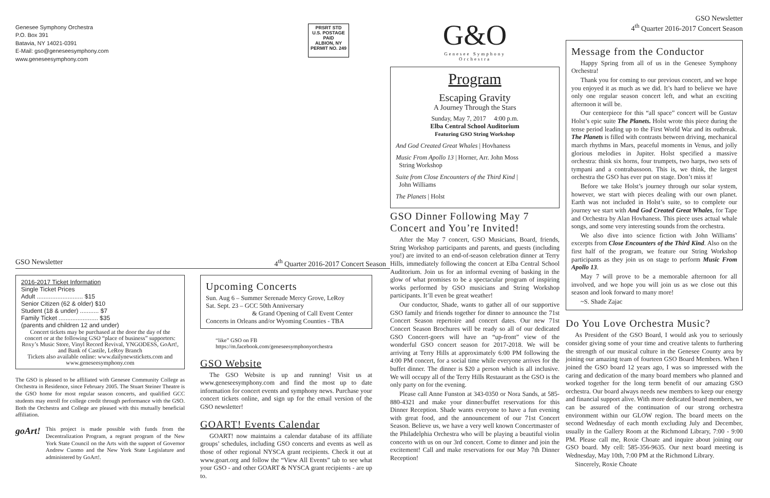Genesee Symphony Orchestra
P.O. Box 391
Batavia, NY 14021-0391
E-Mail: gso@geneseesymphony.com
www.geneseesymphony.com
PRSRT STD
U.S. POSTAGE
PAID
ALBION, NY
PERMIT NO. 249
GSO Newsletter 4<sup>th</sup> Quarter 2016-2017 Concert Season
2016-2017 Ticket Information
Single Ticket Prices
Adult ........................... $15
Senior Citizen (62 & older) $10
Student (18 & under) ........... $7
Family Ticket ....................... $35
(parents and children 12 and under)
Concert tickets may be purchased at the door the day of the concert or at the following GSO “place of business” supporters: Roxy’s Music Store, Vinyl Record Revival, YNGODESS, GoArt!, and Bank of Castile, LeRoy Branch
Tickets also available online: www.dailynewstickets.com and www.geneseesymphony.com
The GSO is pleased to be affiliated with Genesee Community College as Orchestra in Residence, since February 2005. The Stuart Steiner Theatre is the GSO home for most regular season concerts, and qualified GCC students may enroll for college credit through performance with the GSO. Both the Orchestra and College are pleased with this mutually beneficial affiliation.
goArt!
This project is made possible with funds from the Decentralization Program, a regrant program of the New York State Council on the Arts with the support of Governor Andrew Cuomo and the New York State Legislature and administered by GoArt!.
Upcoming Concerts
Sun. Aug 6 – Summer Serenade Mercy Grove, LeRoy
Sat. Sept. 23 – GCC 50th Anniversary
& Grand Opening of Call Event Center
Concerts in Orleans and/or Wyoming Counties - TBA
“like” GSO on FB
https://m.facebook.com/geneseesymphonyorchestra
GSO Website
The GSO Website is up and running! Visit us at www.geneseesymphony.com and find the most up to date information for concert events and symphony news. Purchase your concert tickets online, and sign up for the email version of the GSO newsletter!
GOART! Events Calendar
GOART! now maintains a calendar database of its affiliate groups’ schedules, including GSO concerts and events as well as those of other regional NYSCA grant recipients. Check it out at www.goart.org and follow the “View All Events” tab to see what your GSO - and other GOART & NYSCA grant recipients - are up to.
G&O
Genesee Symphony
Orchestra
Program
Escaping Gravity
A Journey Through the Stars
Sunday, May 7, 2017 4:00 p.m.
Elba Central School Auditorium
Featuring GSO String Workshop
And God Created Great Whales | Hovhaness
Music From Apollo 13 | Horner, Arr. John Moss
String Workshop
Suite from Close Encounters of the Third Kind |
John Williams
The Planets | Holst
GSO Dinner Following May 7 Concert and You’re Invited!
After the May 7 concert, GSO Musicians, Board, friends, String Workshop participants and parents, and guests (including you!) are invited to an end-of-season celebration dinner at Terry Hills, immediately following the concert at Elba Central School Auditorium. Join us for an informal evening of basking in the glow of what promises to be a spectacular program of inspiring works performed by GSO musicians and String Workshop participants. It’ll even be great weather!
Our conductor, Shade, wants to gather all of our supportive GSO family and friends together for dinner to announce the 71st Concert Season repertoire and concert dates. Our new 71st Concert Season Brochures will be ready so all of our dedicated GSO Concert-goers will have an “up-front” view of the wonderful GSO concert season for 2017-2018. We will be arriving at Terry Hills at approximately 6:00 PM following the 4:00 PM concert, for a social time while everyone arrives for the buffet dinner. The dinner is $20 a person which is all inclusive. We will occupy all of the Terry Hills Restaurant as the GSO is the only party on for the evening.
Please call Anne Funston at 343-0350 or Nora Sands, at 585-880-4321 and make your dinner/buffet reservations for this Dinner Reception. Shade wants everyone to have a fun evening with great food, and the announcement of our 71st Concert Season. Believe us, we have a very well known Concertmaster of the Philadelphia Orchestra who will be playing a beautiful violin concerto with us on our 3rd concert. Come to dinner and join the excitement! Call and make reservations for our May 7th Dinner Reception!
GSO Newsletter
4<sup>th</sup> Quarter 2016-2017 Concert Season
Message from the Conductor
Happy Spring from all of us in the Genesee Symphony Orchestra!
Thank you for coming to our previous concert, and we hope you enjoyed it as much as we did. It’s hard to believe we have only one regular season concert left, and what an exciting afternoon it will be.
Our centerpiece for this “all space” concert will be Gustav Holst’s epic suite The Planets. Holst wrote this piece during the tense period leading up to the First World War and its outbreak. The Planets is filled with contrasts between driving, mechanical march rhythms in Mars, peaceful moments in Venus, and jolly glorious melodies in Jupiter. Holst specified a massive orchestra: think six horns, four trumpets, two harps, two sets of tympani and a contrabassoon. This is, we think, the largest orchestra the GSO has ever put on stage. Don’t miss it!
Before we take Holst’s journey through our solar system, however, we start with pieces dealing with our own planet. Earth was not included in Holst’s suite, so to complete our journey we start with And God Created Great Whales, for Tape and Orchestra by Alan Hovhaness. This piece uses actual whale songs, and some very interesting sounds from the orchestra.
We also dive into science fiction with John Williams’ excerpts from Close Encounters of the Third Kind. Also on the first half of the program, we feature our String Workshop participants as they join us on stage to perform Music From Apollo 13.
May 7 will prove to be a memorable afternoon for all involved, and we hope you will join us as we close out this season and look forward to many more!
~S. Shade Zajac
Do You Love Orchestra Music?
As President of the GSO Board, I would ask you to seriously consider giving some of your time and creative talents to furthering the strength of our musical culture in the Genesee County area by joining our amazing team of fourteen GSO Board Members. When I joined the GSO board 12 years ago, I was so impressed with the caring and dedication of the many board members who planned and worked together for the long term benefit of our amazing GSO orchestra. Our board always needs new members to keep our energy and financial support alive. With more dedicated board members, we can be assured of the continuation of our strong orchestra environment within our GLOW region. The board meets on the second Wednesday of each month excluding July and December, usually in the Gallery Room at the Richmond Library, 7:00 - 9:00 PM. Please call me, Roxie Choate and inquire about joining our GSO board. My cell: 585-356-9635. Our next board meeting is Wednesday, May 10th, 7:00 PM at the Richmond Library.
Sincerely, Roxie Choate